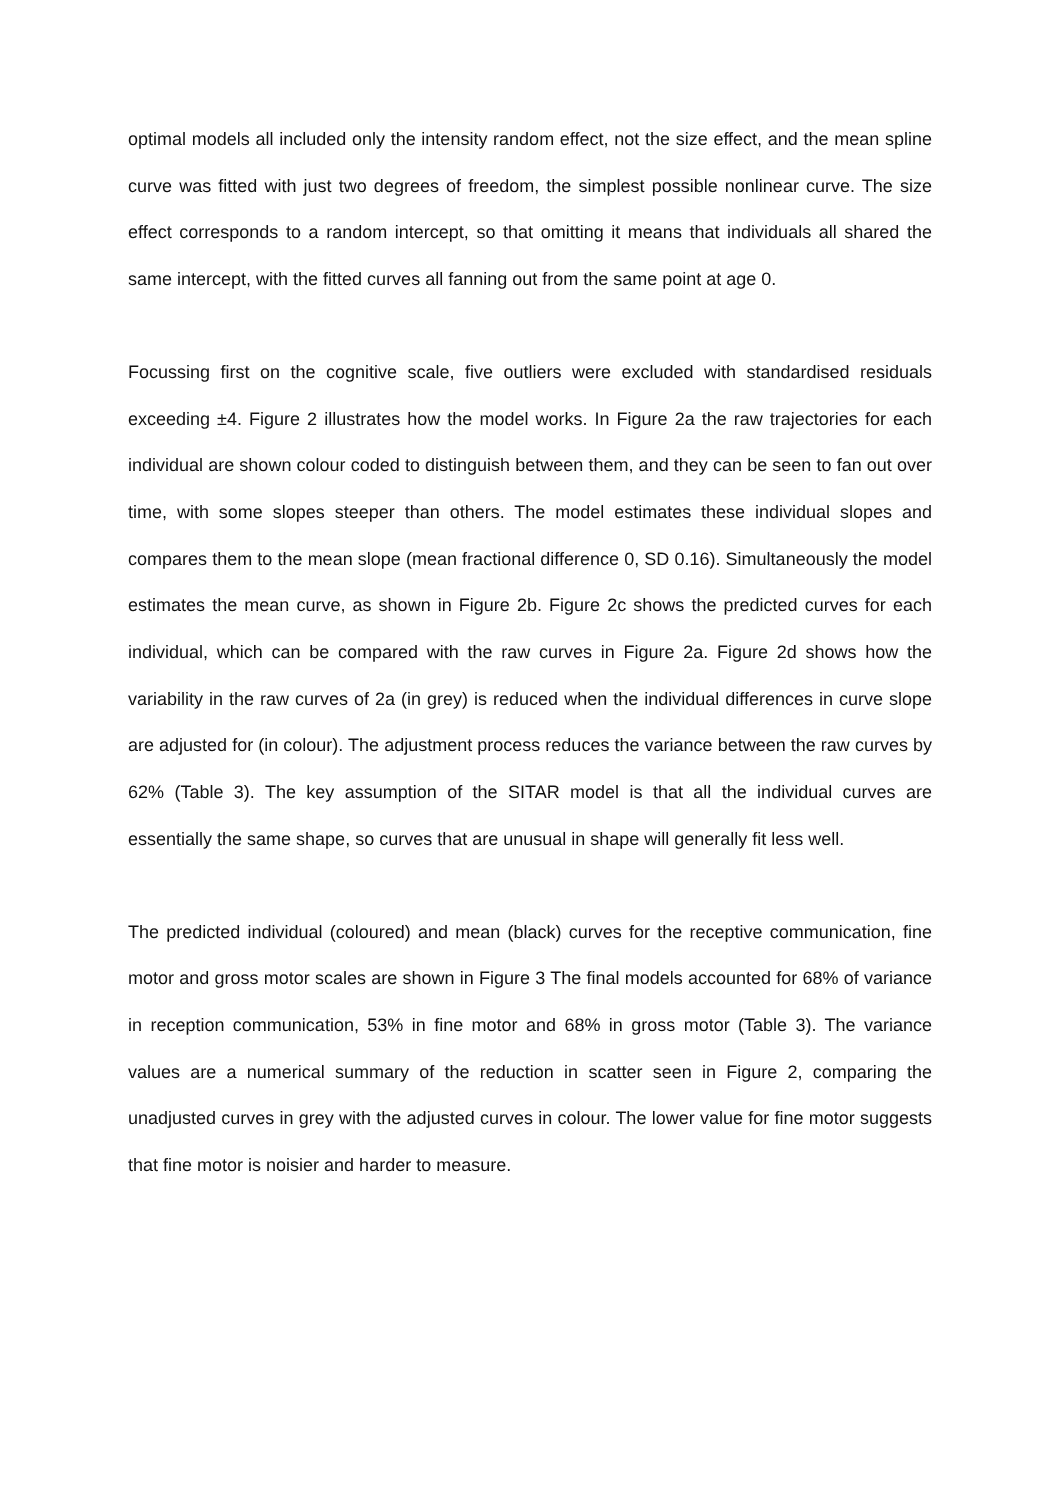optimal models all included only the intensity random effect, not the size effect, and the mean spline curve was fitted with just two degrees of freedom, the simplest possible nonlinear curve. The size effect corresponds to a random intercept, so that omitting it means that individuals all shared the same intercept, with the fitted curves all fanning out from the same point at age 0.
Focussing first on the cognitive scale, five outliers were excluded with standardised residuals exceeding ±4. Figure 2 illustrates how the model works. In Figure 2a the raw trajectories for each individual are shown colour coded to distinguish between them, and they can be seen to fan out over time, with some slopes steeper than others. The model estimates these individual slopes and compares them to the mean slope (mean fractional difference 0, SD 0.16). Simultaneously the model estimates the mean curve, as shown in Figure 2b. Figure 2c shows the predicted curves for each individual, which can be compared with the raw curves in Figure 2a. Figure 2d shows how the variability in the raw curves of 2a (in grey) is reduced when the individual differences in curve slope are adjusted for (in colour). The adjustment process reduces the variance between the raw curves by 62% (Table 3). The key assumption of the SITAR model is that all the individual curves are essentially the same shape, so curves that are unusual in shape will generally fit less well.
The predicted individual (coloured) and mean (black) curves for the receptive communication, fine motor and gross motor scales are shown in Figure 3 The final models accounted for 68% of variance in reception communication, 53% in fine motor and 68% in gross motor (Table 3). The variance values are a numerical summary of the reduction in scatter seen in Figure 2, comparing the unadjusted curves in grey with the adjusted curves in colour. The lower value for fine motor suggests that fine motor is noisier and harder to measure.